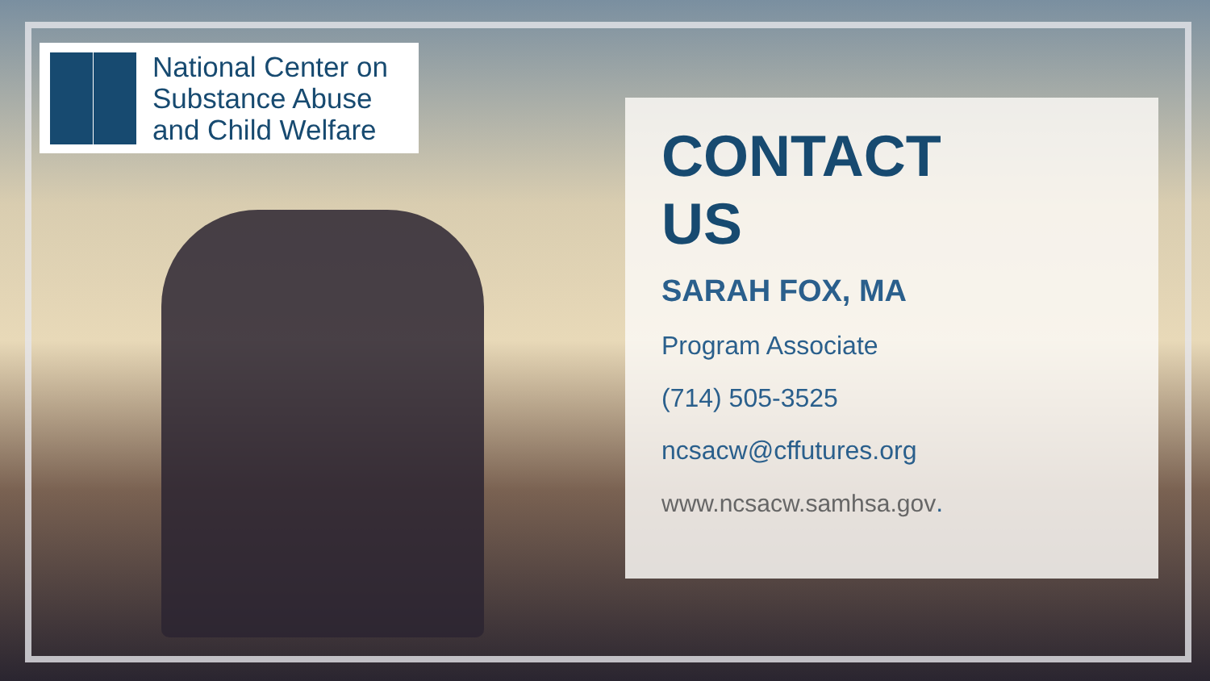National Center on
Substance Abuse
and Child Welfare
CONTACT
US
SARAH FOX, MA
Program Associate
(714) 505-3525
ncsacw@cffutures.org
www.ncsacw.samhsa.gov.